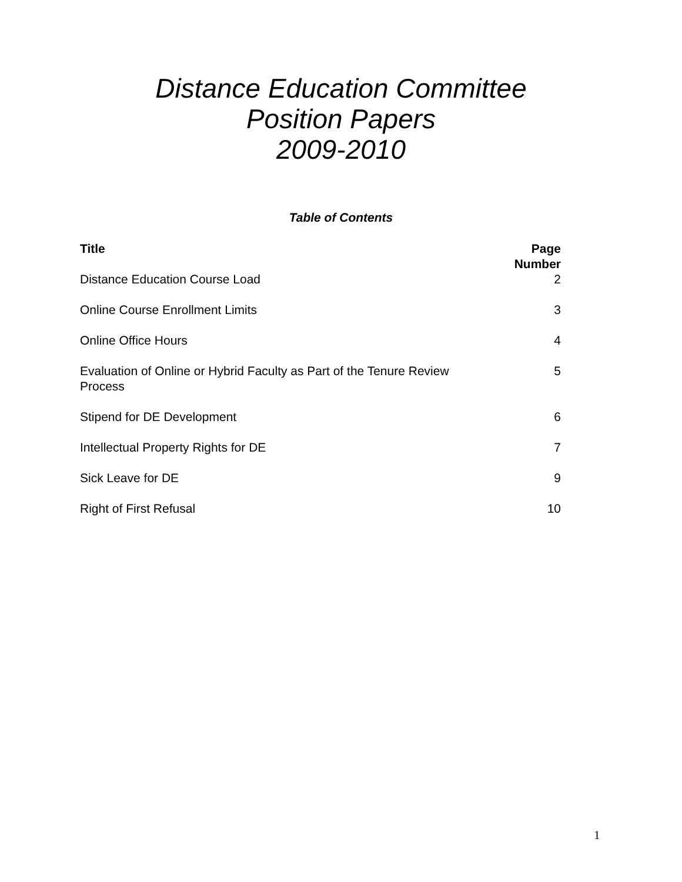Distance Education Committee
Position Papers
2009-2010
Table of Contents
| Title | Page Number |
| --- | --- |
| Distance Education Course Load | 2 |
| Online Course Enrollment Limits | 3 |
| Online Office Hours | 4 |
| Evaluation of Online or Hybrid Faculty as Part of the Tenure Review Process | 5 |
| Stipend for DE Development | 6 |
| Intellectual Property Rights for DE | 7 |
| Sick Leave for DE | 9 |
| Right of First Refusal | 10 |
1